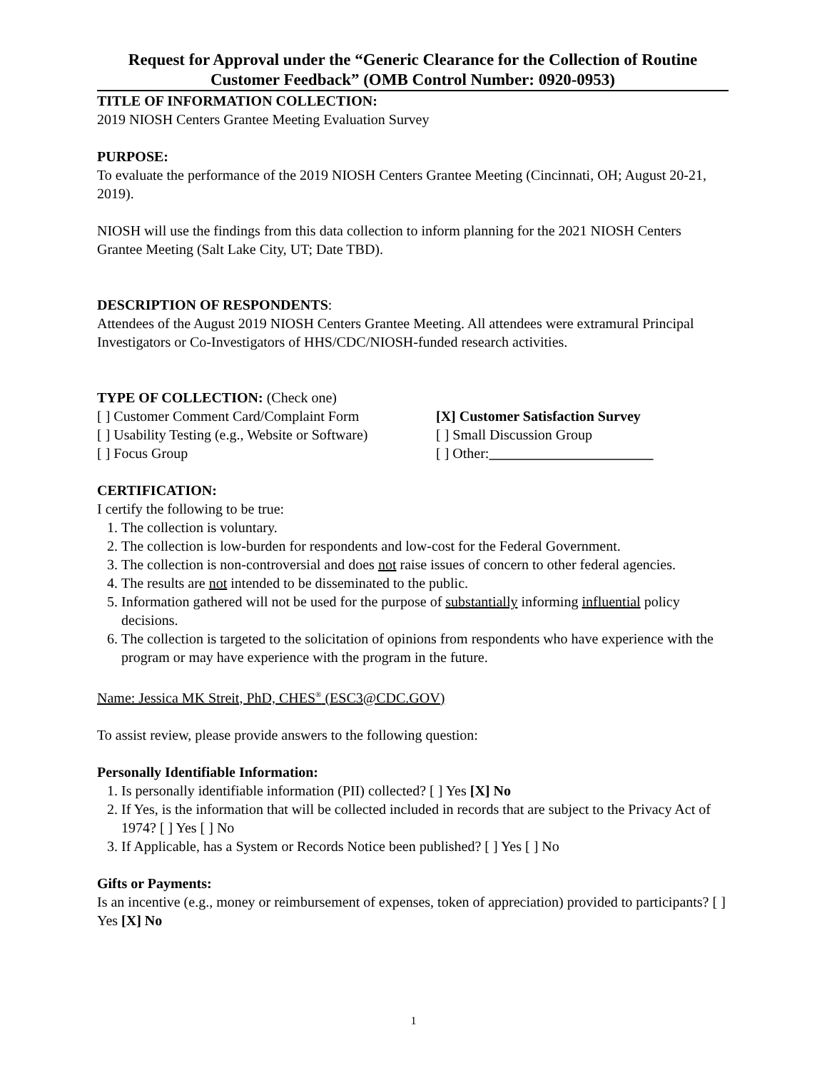Request for Approval under the “Generic Clearance for the Collection of Routine Customer Feedback” (OMB Control Number: 0920-0953)
TITLE OF INFORMATION COLLECTION:
2019 NIOSH Centers Grantee Meeting Evaluation Survey
PURPOSE:
To evaluate the performance of the 2019 NIOSH Centers Grantee Meeting (Cincinnati, OH; August 20-21, 2019).
NIOSH will use the findings from this data collection to inform planning for the 2021 NIOSH Centers Grantee Meeting (Salt Lake City, UT; Date TBD).
DESCRIPTION OF RESPONDENTS:
Attendees of the August 2019 NIOSH Centers Grantee Meeting. All attendees were extramural Principal Investigators or Co-Investigators of HHS/CDC/NIOSH-funded research activities.
TYPE OF COLLECTION: (Check one)
[ ] Customer Comment Card/Complaint Form [X] Customer Satisfaction Survey
[ ] Usability Testing (e.g., Website or Software) [ ] Small Discussion Group
[ ] Focus Group [ ] Other:_______________________
CERTIFICATION:
I certify the following to be true:
1. The collection is voluntary.
2. The collection is low-burden for respondents and low-cost for the Federal Government.
3. The collection is non-controversial and does not raise issues of concern to other federal agencies.
4. The results are not intended to be disseminated to the public.
5. Information gathered will not be used for the purpose of substantially informing influential policy decisions.
6. The collection is targeted to the solicitation of opinions from respondents who have experience with the program or may have experience with the program in the future.
Name: Jessica MK Streit, PhD, CHES<sup>®</sup> (ESC3@CDC.GOV)
To assist review, please provide answers to the following question:
Personally Identifiable Information:
1. Is personally identifiable information (PII) collected? [ ] Yes [X] No
2. If Yes, is the information that will be collected included in records that are subject to the Privacy Act of 1974? [ ] Yes [ ] No
3. If Applicable, has a System or Records Notice been published? [ ] Yes [ ] No
Gifts or Payments:
Is an incentive (e.g., money or reimbursement of expenses, token of appreciation) provided to participants? [ ] Yes [X] No
1